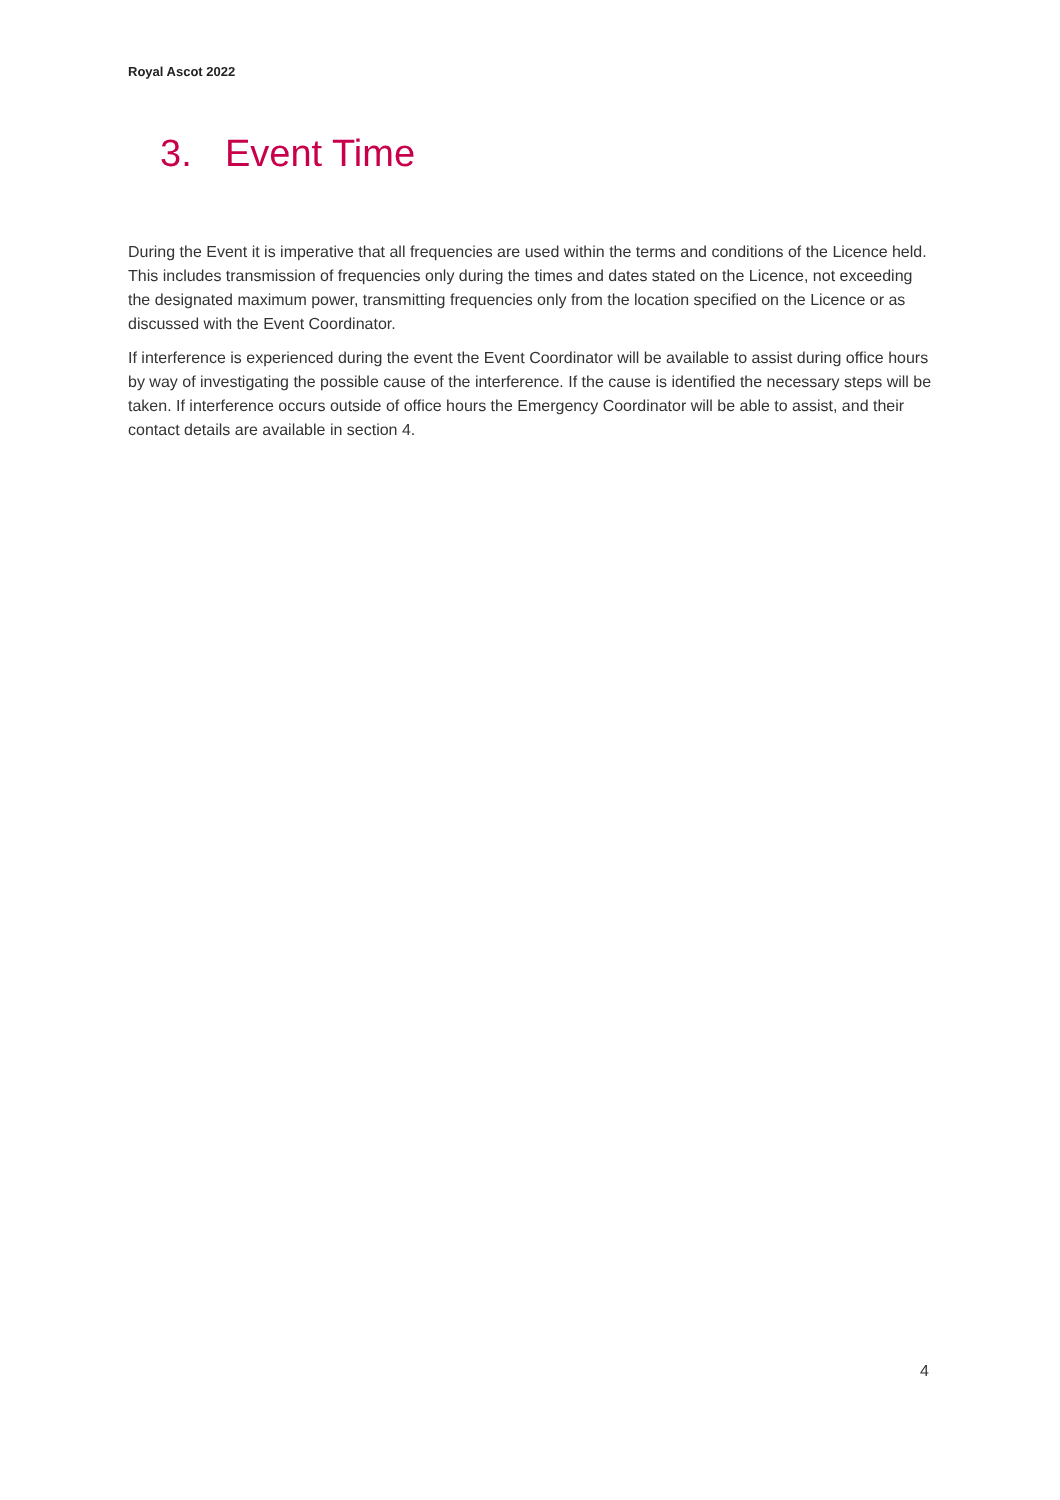Royal Ascot 2022
3. Event Time
During the Event it is imperative that all frequencies are used within the terms and conditions of the Licence held. This includes transmission of frequencies only during the times and dates stated on the Licence, not exceeding the designated maximum power, transmitting frequencies only from the location specified on the Licence or as discussed with the Event Coordinator.
If interference is experienced during the event the Event Coordinator will be available to assist during office hours by way of investigating the possible cause of the interference. If the cause is identified the necessary steps will be taken. If interference occurs outside of office hours the Emergency Coordinator will be able to assist, and their contact details are available in section 4.
4